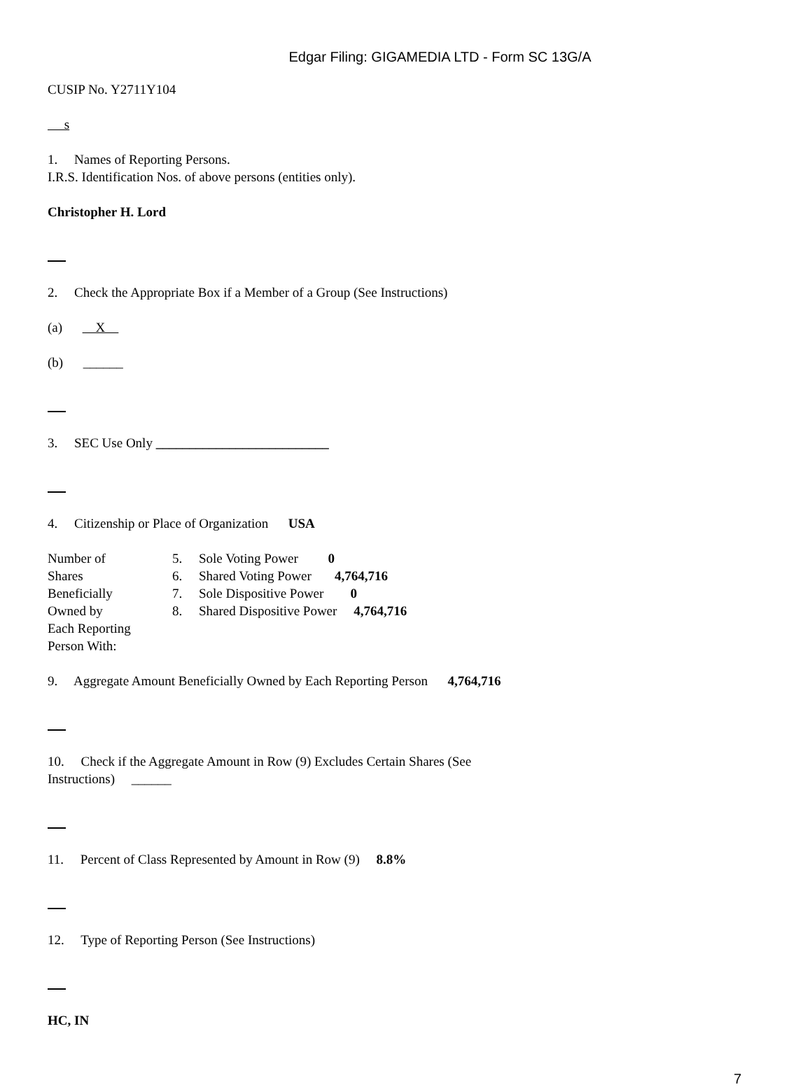Edgar Filing: GIGAMEDIA LTD - Form SC 13G/A
CUSIP No. Y2711Y104
s
1. Names of Reporting Persons.
I.R.S. Identification Nos. of above persons (entities only).
Christopher H. Lord
2. Check the Appropriate Box if a Member of a Group (See Instructions)
(a) X
(b) ______
3. SEC Use Only __________________________
4. Citizenship or Place of Organization USA
Number of
Shares
Beneficially
Owned by
Each Reporting
Person With:
5. Sole Voting Power 0
6. Shared Voting Power 4,764,716
7. Sole Dispositive Power 0
8. Shared Dispositive Power 4,764,716
9. Aggregate Amount Beneficially Owned by Each Reporting Person 4,764,716
10. Check if the Aggregate Amount in Row (9) Excludes Certain Shares (See
Instructions) ______
11. Percent of Class Represented by Amount in Row (9) 8.8%
12. Type of Reporting Person (See Instructions)
HC, IN
7